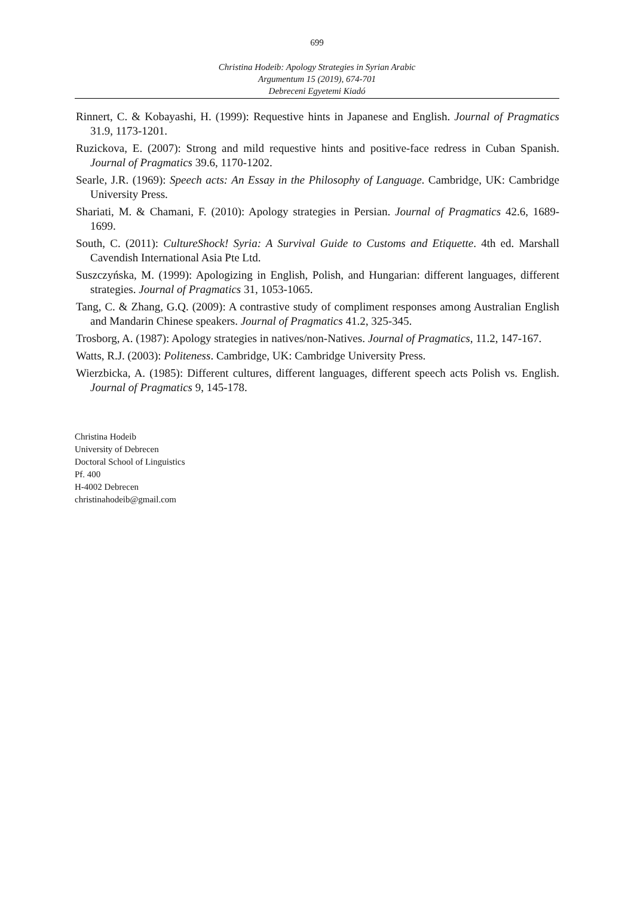699
Christina Hodeib: Apology Strategies in Syrian Arabic
Argumentum 15 (2019), 674-701
Debreceni Egyetemi Kiadó
Rinnert, C. & Kobayashi, H. (1999): Requestive hints in Japanese and English. Journal of Pragmatics 31.9, 1173-1201.
Ruzickova, E. (2007): Strong and mild requestive hints and positive-face redress in Cuban Spanish. Journal of Pragmatics 39.6, 1170-1202.
Searle, J.R. (1969): Speech acts: An Essay in the Philosophy of Language. Cambridge, UK: Cambridge University Press.
Shariati, M. & Chamani, F. (2010): Apology strategies in Persian. Journal of Pragmatics 42.6, 1689-1699.
South, C. (2011): CultureShock! Syria: A Survival Guide to Customs and Etiquette. 4th ed. Marshall Cavendish International Asia Pte Ltd.
Suszczyńska, M. (1999): Apologizing in English, Polish, and Hungarian: different languages, different strategies. Journal of Pragmatics 31, 1053-1065.
Tang, C. & Zhang, G.Q. (2009): A contrastive study of compliment responses among Australian English and Mandarin Chinese speakers. Journal of Pragmatics 41.2, 325-345.
Trosborg, A. (1987): Apology strategies in natives/non-Natives. Journal of Pragmatics, 11.2, 147-167.
Watts, R.J. (2003): Politeness. Cambridge, UK: Cambridge University Press.
Wierzbicka, A. (1985): Different cultures, different languages, different speech acts Polish vs. English. Journal of Pragmatics 9, 145-178.
Christina Hodeib
University of Debrecen
Doctoral School of Linguistics
Pf. 400
H-4002 Debrecen
christinahodeib@gmail.com